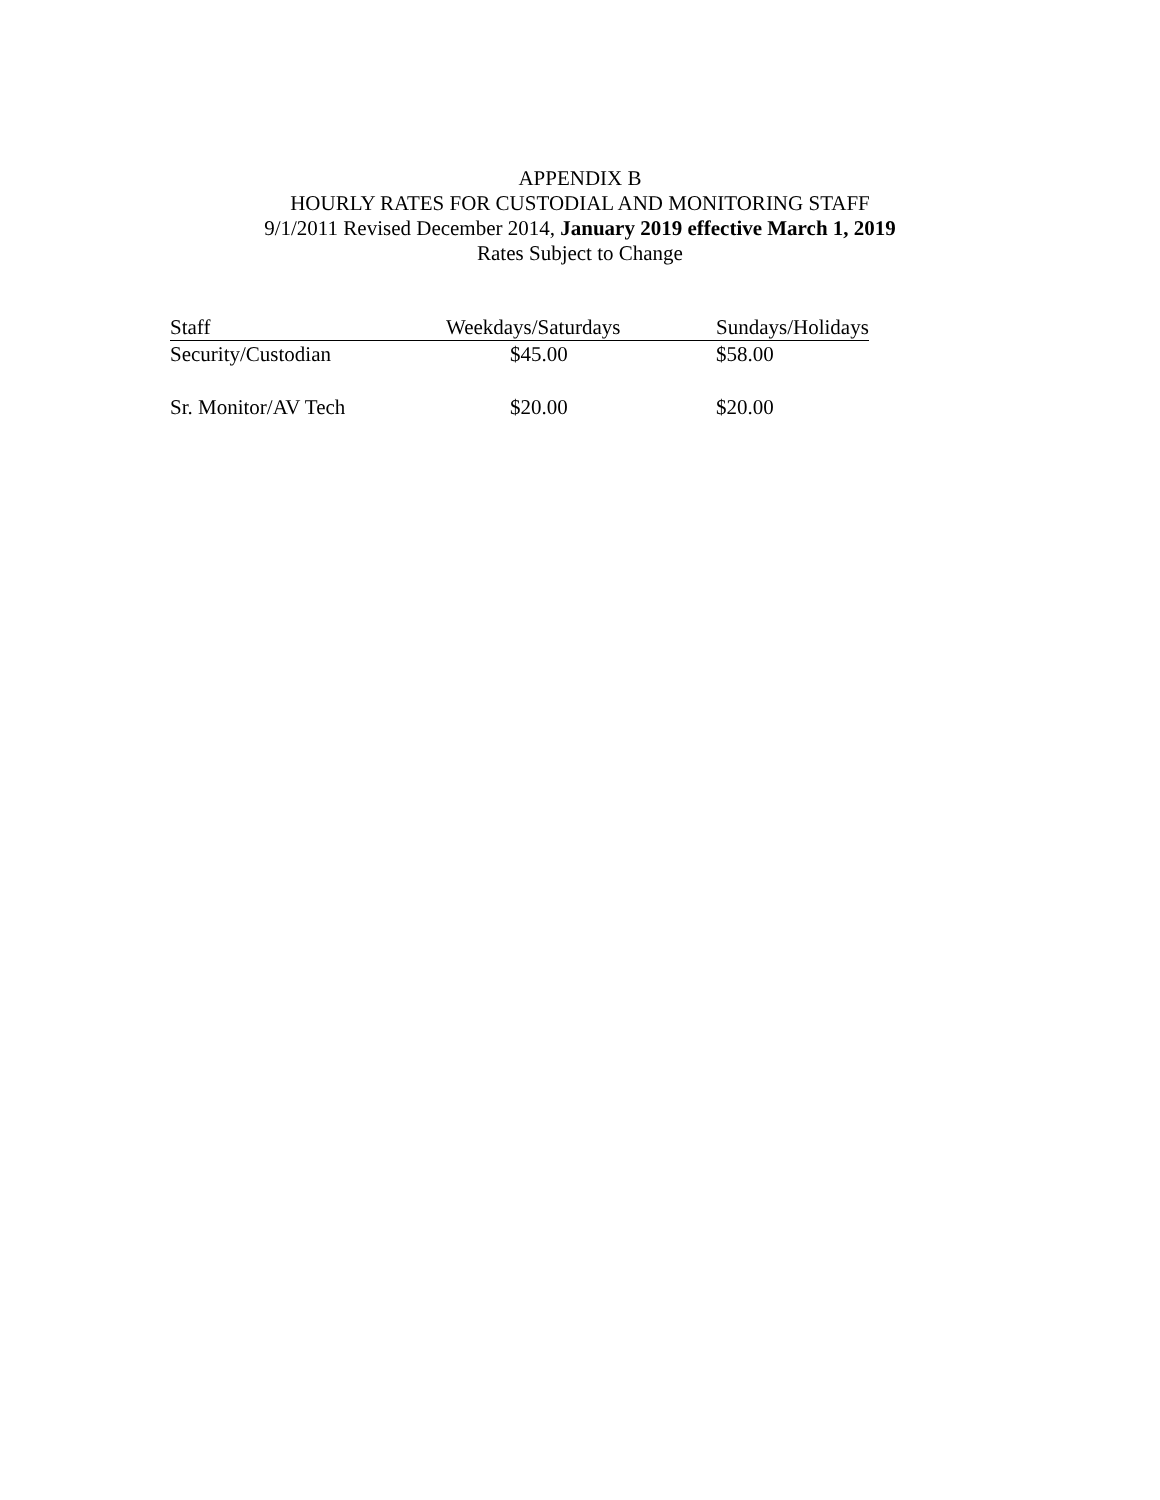APPENDIX B
HOURLY RATES FOR CUSTODIAL AND MONITORING STAFF
9/1/2011 Revised December 2014, January 2019 effective March 1, 2019
Rates Subject to Change
| Staff | Weekdays/Saturdays | Sundays/Holidays |
| --- | --- | --- |
| Security/Custodian | $45.00 | $58.00 |
| Sr. Monitor/AV Tech | $20.00 | $20.00 |